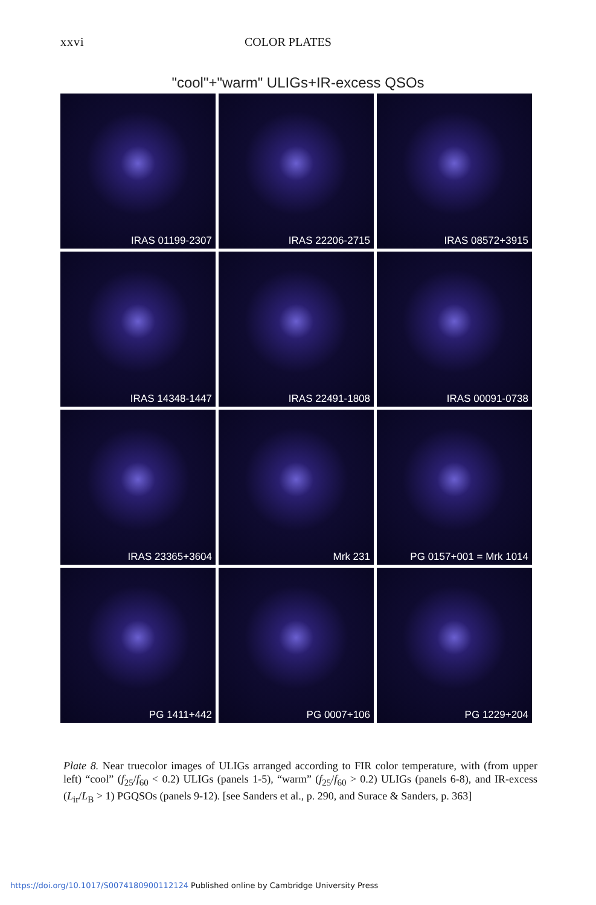xxvi COLOR PLATES
"cool"+"warm" ULIGs+IR-excess QSOs
IRAS 01199-2307
IRAS 22206-2715
IRAS 08572+3915
IRAS 14348-1447
IRAS 22491-1808
IRAS 00091-0738
IRAS 23365+3604
Mrk 231
PG 0157+001 = Mrk 1014
PG 1411+442
PG 0007+106
PG 1229+204
Plate 8. Near truecolor images of ULIGs arranged according to FIR color temperature, with (from upper left) “cool” (f<sub>25</sub>/f<sub>60</sub> < 0.2) ULIGs (panels 1-5), “warm” (f<sub>25</sub>/f<sub>60</sub> > 0.2) ULIGs (panels 6-8), and IR-excess (L<sub>ir</sub>/L<sub>B</sub> > 1) PGQSOs (panels 9-12). [see Sanders et al., p. 290, and Surace & Sanders, p. 363]
https://doi.org/10.1017/S0074180900112124 Published online by Cambridge University Press